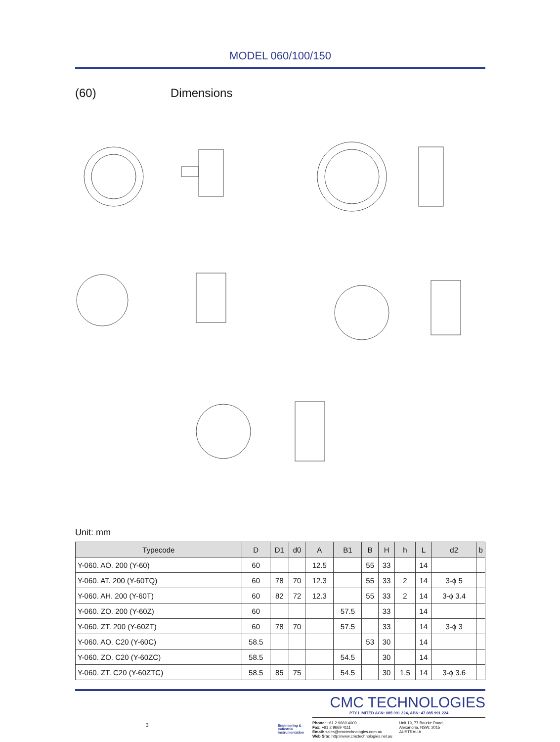MODEL 060/100/150
(60) Dimensions
Unit: mm
| Typecode | D | D1 | d0 | A | B1 | B | H | h | L | d2 | b |
| --- | --- | --- | --- | --- | --- | --- | --- | --- | --- | --- | --- |
| Y-060. AO. 200 (Y-60) | 60 | | | 12.5 | | 55 | 33 | | 14 | | |
| Y-060. AT. 200 (Y-60TQ) | 60 | 78 | 70 | 12.3 | | 55 | 33 | 2 | 14 | 3-ϕ 5 | |
| Y-060. AH. 200 (Y-60T) | 60 | 82 | 72 | 12.3 | | 55 | 33 | 2 | 14 | 3-ϕ 3.4 | |
| Y-060. ZO. 200 (Y-60Z) | 60 | | | | 57.5 | | 33 | | 14 | | |
| Y-060. ZT. 200 (Y-60ZT) | 60 | 78 | 70 | | 57.5 | | 33 | | 14 | 3-ϕ 3 | |
| Y-060. AO. C20 (Y-60C) | 58.5 | | | | | 53 | 30 | | 14 | | |
| Y-060. ZO. C20 (Y-60ZC) | 58.5 | | | | 54.5 | | 30 | | 14 | | |
| Y-060. ZT. C20 (Y-60ZTC) | 58.5 | 85 | 75 | | 54.5 | | 30 | 1.5 | 14 | 3-ϕ 3.6 | |
Engineering & Industrial Instrumentation
CMC TECHNOLOGIES
PTY LIMITED ACN: 085 991 224, ABN: 47 085 991 224
Phone: +61 2 9669 4000
Fax: +61 2 9669 4111
Email: sales@cmctechnologies.com.au
Web Site: http://www.cmctechnologies.net.au
Unit 19, 77 Bourke Road,
Alexandria, NSW, 2015
AUSTRALIA
3